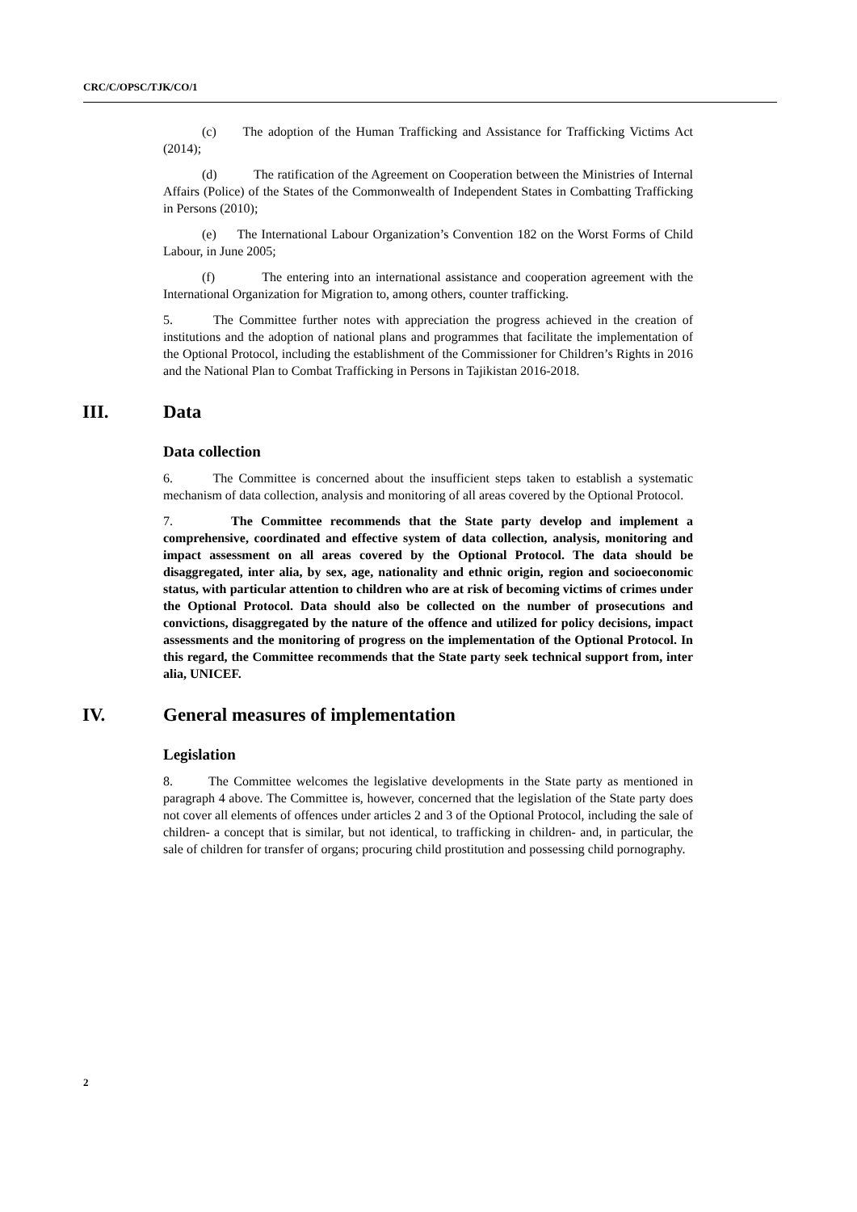CRC/C/OPSC/TJK/CO/1
(c) The adoption of the Human Trafficking and Assistance for Trafficking Victims Act (2014);
(d) The ratification of the Agreement on Cooperation between the Ministries of Internal Affairs (Police) of the States of the Commonwealth of Independent States in Combatting Trafficking in Persons (2010);
(e) The International Labour Organization’s Convention 182 on the Worst Forms of Child Labour, in June 2005;
(f) The entering into an international assistance and cooperation agreement with the International Organization for Migration to, among others, counter trafficking.
5. The Committee further notes with appreciation the progress achieved in the creation of institutions and the adoption of national plans and programmes that facilitate the implementation of the Optional Protocol, including the establishment of the Commissioner for Children’s Rights in 2016 and the National Plan to Combat Trafficking in Persons in Tajikistan 2016-2018.
III. Data
Data collection
6. The Committee is concerned about the insufficient steps taken to establish a systematic mechanism of data collection, analysis and monitoring of all areas covered by the Optional Protocol.
7. The Committee recommends that the State party develop and implement a comprehensive, coordinated and effective system of data collection, analysis, monitoring and impact assessment on all areas covered by the Optional Protocol. The data should be disaggregated, inter alia, by sex, age, nationality and ethnic origin, region and socioeconomic status, with particular attention to children who are at risk of becoming victims of crimes under the Optional Protocol. Data should also be collected on the number of prosecutions and convictions, disaggregated by the nature of the offence and utilized for policy decisions, impact assessments and the monitoring of progress on the implementation of the Optional Protocol. In this regard, the Committee recommends that the State party seek technical support from, inter alia, UNICEF.
IV. General measures of implementation
Legislation
8. The Committee welcomes the legislative developments in the State party as mentioned in paragraph 4 above. The Committee is, however, concerned that the legislation of the State party does not cover all elements of offences under articles 2 and 3 of the Optional Protocol, including the sale of children- a concept that is similar, but not identical, to trafficking in children- and, in particular, the sale of children for transfer of organs; procuring child prostitution and possessing child pornography.
2